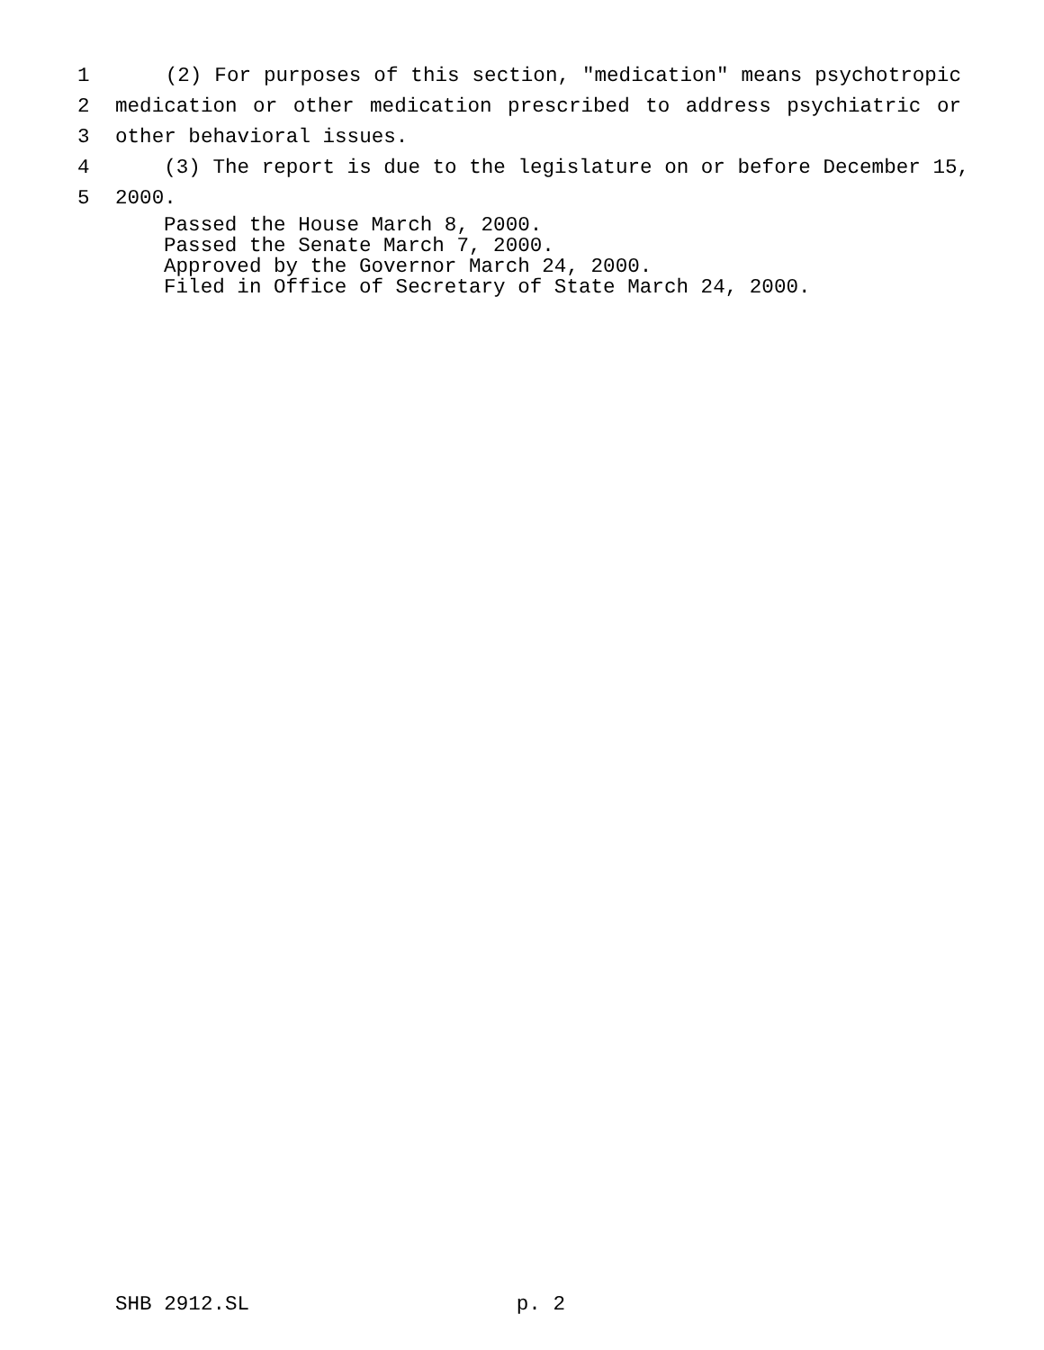1 (2) For purposes of this section, "medication" means psychotropic
2 medication or other medication prescribed to address psychiatric or
3 other behavioral issues.
4 (3) The report is due to the legislature on or before December 15,
5 2000.
Passed the House March 8, 2000.
Passed the Senate March 7, 2000.
Approved by the Governor March 24, 2000.
Filed in Office of Secretary of State March 24, 2000.
SHB 2912.SL p. 2